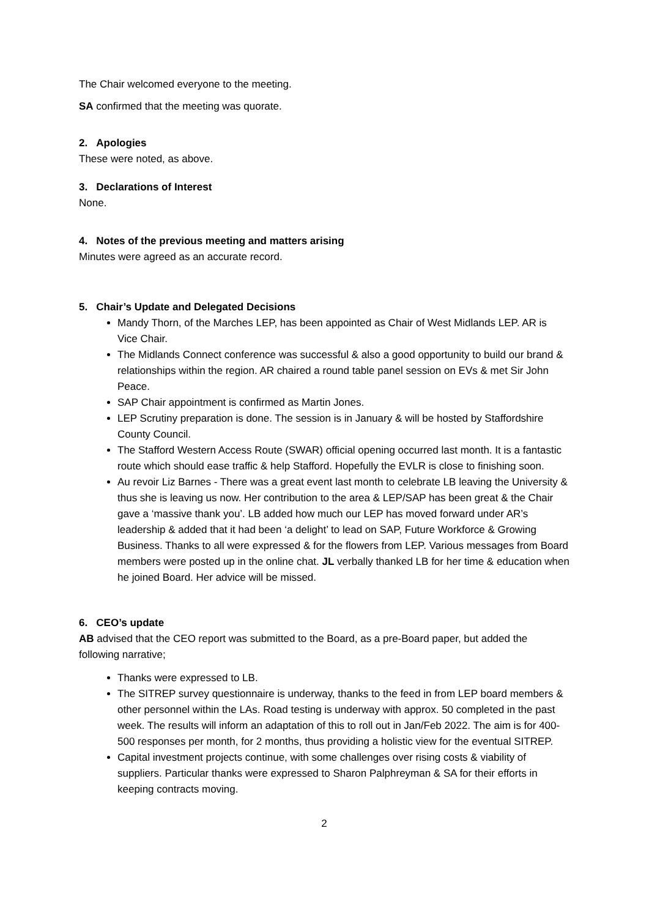The Chair welcomed everyone to the meeting.
SA confirmed that the meeting was quorate.
2. Apologies
These were noted, as above.
3. Declarations of Interest
None.
4. Notes of the previous meeting and matters arising
Minutes were agreed as an accurate record.
5. Chair’s Update and Delegated Decisions
Mandy Thorn, of the Marches LEP, has been appointed as Chair of West Midlands LEP. AR is Vice Chair.
The Midlands Connect conference was successful & also a good opportunity to build our brand & relationships within the region. AR chaired a round table panel session on EVs & met Sir John Peace.
SAP Chair appointment is confirmed as Martin Jones.
LEP Scrutiny preparation is done. The session is in January & will be hosted by Staffordshire County Council.
The Stafford Western Access Route (SWAR) official opening occurred last month. It is a fantastic route which should ease traffic & help Stafford. Hopefully the EVLR is close to finishing soon.
Au revoir Liz Barnes - There was a great event last month to celebrate LB leaving the University & thus she is leaving us now. Her contribution to the area & LEP/SAP has been great & the Chair gave a ‘massive thank you’. LB added how much our LEP has moved forward under AR’s leadership & added that it had been ‘a delight’ to lead on SAP, Future Workforce & Growing Business. Thanks to all were expressed & for the flowers from LEP. Various messages from Board members were posted up in the online chat. JL verbally thanked LB for her time & education when he joined Board. Her advice will be missed.
6. CEO’s update
AB advised that the CEO report was submitted to the Board, as a pre-Board paper, but added the following narrative;
Thanks were expressed to LB.
The SITREP survey questionnaire is underway, thanks to the feed in from LEP board members & other personnel within the LAs. Road testing is underway with approx. 50 completed in the past week. The results will inform an adaptation of this to roll out in Jan/Feb 2022. The aim is for 400-500 responses per month, for 2 months, thus providing a holistic view for the eventual SITREP.
Capital investment projects continue, with some challenges over rising costs & viability of suppliers. Particular thanks were expressed to Sharon Palphreyman & SA for their efforts in keeping contracts moving.
2